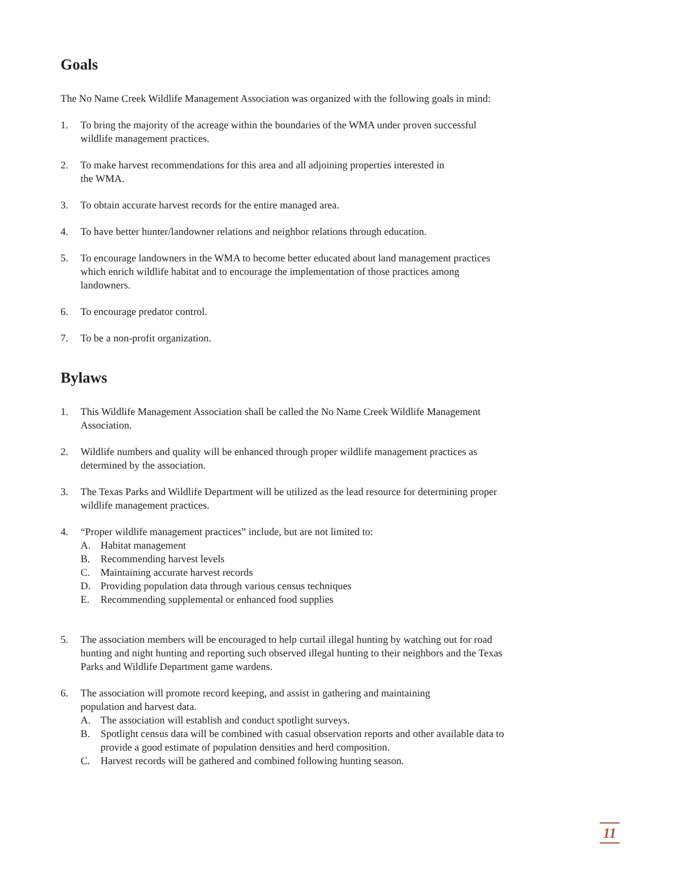Goals
The No Name Creek Wildlife Management Association was organized with the following goals in mind:
1. To bring the majority of the acreage within the boundaries of the WMA under proven successful wildlife management practices.
2. To make harvest recommendations for this area and all adjoining properties interested in
the WMA.
3. To obtain accurate harvest records for the entire managed area.
4. To have better hunter/landowner relations and neighbor relations through education.
5. To encourage landowners in the WMA to become better educated about land management practices which enrich wildlife habitat and to encourage the implementation of those practices among landowners.
6. To encourage predator control.
7. To be a non-profit organization.
Bylaws
1. This Wildlife Management Association shall be called the No Name Creek Wildlife Management Association.
2. Wildlife numbers and quality will be enhanced through proper wildlife management practices as determined by the association.
3. The Texas Parks and Wildlife Department will be utilized as the lead resource for determining proper wildlife management practices.
4. “Proper wildlife management practices” include, but are not limited to:
A. Habitat management
B. Recommending harvest levels
C. Maintaining accurate harvest records
D. Providing population data through various census techniques
E. Recommending supplemental or enhanced food supplies
5. The association members will be encouraged to help curtail illegal hunting by watching out for road hunting and night hunting and reporting such observed illegal hunting to their neighbors and the Texas Parks and Wildlife Department game wardens.
6. The association will promote record keeping, and assist in gathering and maintaining
population and harvest data.
A. The association will establish and conduct spotlight surveys.
B. Spotlight census data will be combined with casual observation reports and other available data to provide a good estimate of population densities and herd composition.
C. Harvest records will be gathered and combined following hunting season.
11